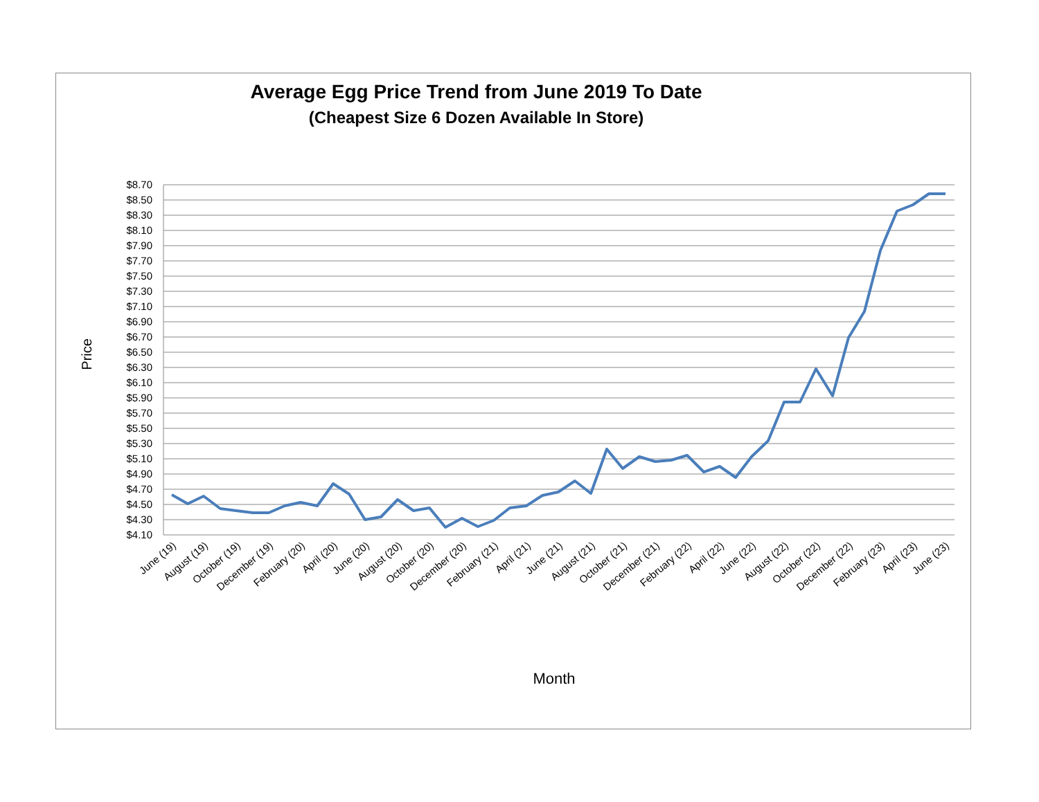Average Egg Price Trend from June 2019 To Date
(Cheapest Size 6 Dozen Available In Store)
$8.70
$8.50
$8.30
$8.10
$7.90
$7.70
$7.50
$7.30
$7.10
$6.90
$6.70
$6.50
$6.30
$6.10
$5.90
$5.70
$5.50
$5.30
$5.10
$4.90
$4.70
$4.50
$4.30
$4.10
Price
Month
June (19)
August (19)
October (19)
December (19)
February (20)
April (20)
June (20)
August (20)
October (20)
December (20)
February (21)
April (21)
June (21)
August (21)
October (21)
December (21)
February (22)
April (22)
June (22)
August (22)
October (22)
December (22)
February (23)
April (23)
June (23)